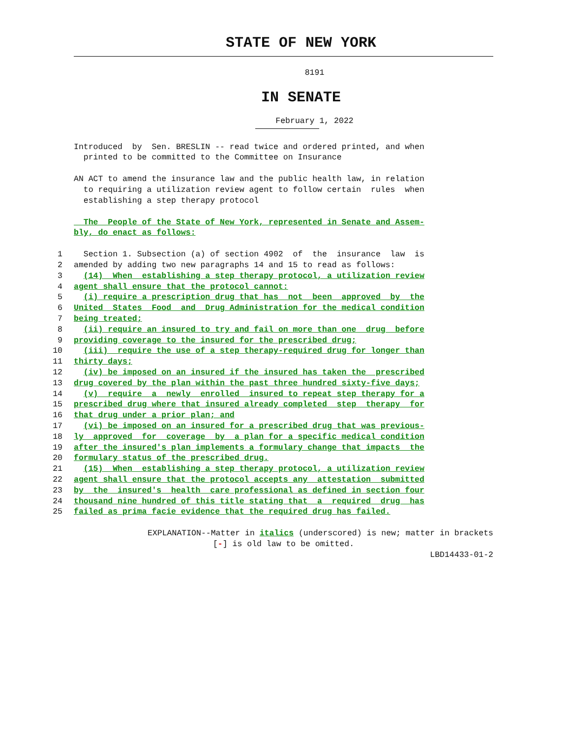STATE OF NEW YORK
8191
IN SENATE
February 1, 2022
Introduced by Sen. BRESLIN -- read twice and ordered printed, and when printed to be committed to the Committee on Insurance
AN ACT to amend the insurance law and the public health law, in relation to requiring a utilization review agent to follow certain rules when establishing a step therapy protocol
The People of the State of New York, represented in Senate and Assem- bly, do enact as follows:
1 Section 1. Subsection (a) of section 4902 of the insurance law is
2 amended by adding two new paragraphs 14 and 15 to read as follows:
3 (14) When establishing a step therapy protocol, a utilization review
4 agent shall ensure that the protocol cannot:
5 (i) require a prescription drug that has not been approved by the
6 United States Food and Drug Administration for the medical condition
7 being treated;
8 (ii) require an insured to try and fail on more than one drug before
9 providing coverage to the insured for the prescribed drug;
10 (iii) require the use of a step therapy-required drug for longer than
11 thirty days;
12 (iv) be imposed on an insured if the insured has taken the prescribed
13 drug covered by the plan within the past three hundred sixty-five days;
14 (v) require a newly enrolled insured to repeat step therapy for a
15 prescribed drug where that insured already completed step therapy for
16 that drug under a prior plan; and
17 (vi) be imposed on an insured for a prescribed drug that was previous-
18 ly approved for coverage by a plan for a specific medical condition
19 after the insured's plan implements a formulary change that impacts the
20 formulary status of the prescribed drug.
21 (15) When establishing a step therapy protocol, a utilization review
22 agent shall ensure that the protocol accepts any attestation submitted
23 by the insured's health care professional as defined in section four
24 thousand nine hundred of this title stating that a required drug has
25 failed as prima facie evidence that the required drug has failed.
EXPLANATION--Matter in italics (underscored) is new; matter in brackets
[-] is old law to be omitted.
LBD14433-01-2